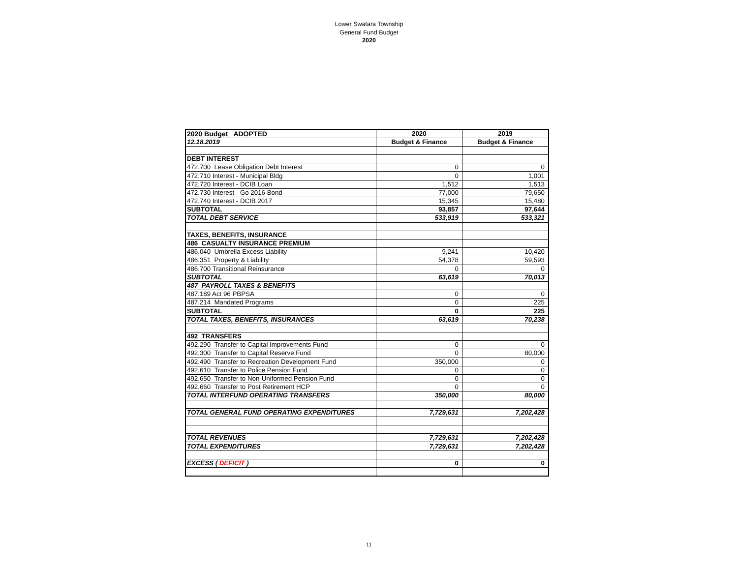Lower Swatara Township
General Fund Budget
2020
| 2020 Budget ADOPTED | 2020 | 2019 |
| 12.18.2019 | Budget & Finance | Budget & Finance |
| DEBT INTEREST | | |
| 472.700 Lease Obligation Debt Interest | 0 | 0 |
| 472.710 Interest - Municipal Bldg | 0 | 1,001 |
| 472.720 Interest - DCIB Loan | 1,512 | 1,513 |
| 472.730 Interest - Go 2016 Bond | 77,000 | 79,650 |
| 472.740 Interest - DCIB 2017 | 15,345 | 15,480 |
| SUBTOTAL | 93,857 | 97,644 |
| TOTAL DEBT SERVICE | 533,919 | 533,321 |
| TAXES, BENEFITS, INSURANCE | | |
| 486 CASUALTY INSURANCE PREMIUM | | |
| 486.040 Umbrella Excess Liability | 9,241 | 10,420 |
| 486.351 Property & Liability | 54,378 | 59,593 |
| 486.700 Transitional Reinsurance | 0 | 0 |
| SUBTOTAL | 63,619 | 70,013 |
| 487 PAYROLL TAXES & BENEFITS | | |
| 487.189 Act 96 PBPSA | 0 | 0 |
| 487.214 Mandated Programs | 0 | 225 |
| SUBTOTAL | 0 | 225 |
| TOTAL TAXES, BENEFITS, INSURANCES | 63,619 | 70,238 |
| 492 TRANSFERS | | |
| 492.290 Transfer to Capital Improvements Fund | 0 | 0 |
| 492.300 Transfer to Capital Reserve Fund | 0 | 80,000 |
| 492.490 Transfer to Recreation Development Fund | 350,000 | 0 |
| 492.610 Transfer to Police Pension Fund | 0 | 0 |
| 492.650 Transfer to Non-Uniformed Pension Fund | 0 | 0 |
| 492.660 Transfer to Post Retirement HCP | 0 | 0 |
| TOTAL INTERFUND OPERATING TRANSFERS | 350,000 | 80,000 |
| TOTAL GENERAL FUND OPERATING EXPENDITURES | 7,729,631 | 7,202,428 |
| TOTAL REVENUES | 7,729,631 | 7,202,428 |
| TOTAL EXPENDITURES | 7,729,631 | 7,202,428 |
| EXCESS ( DEFICIT ) | 0 | 0 |
11